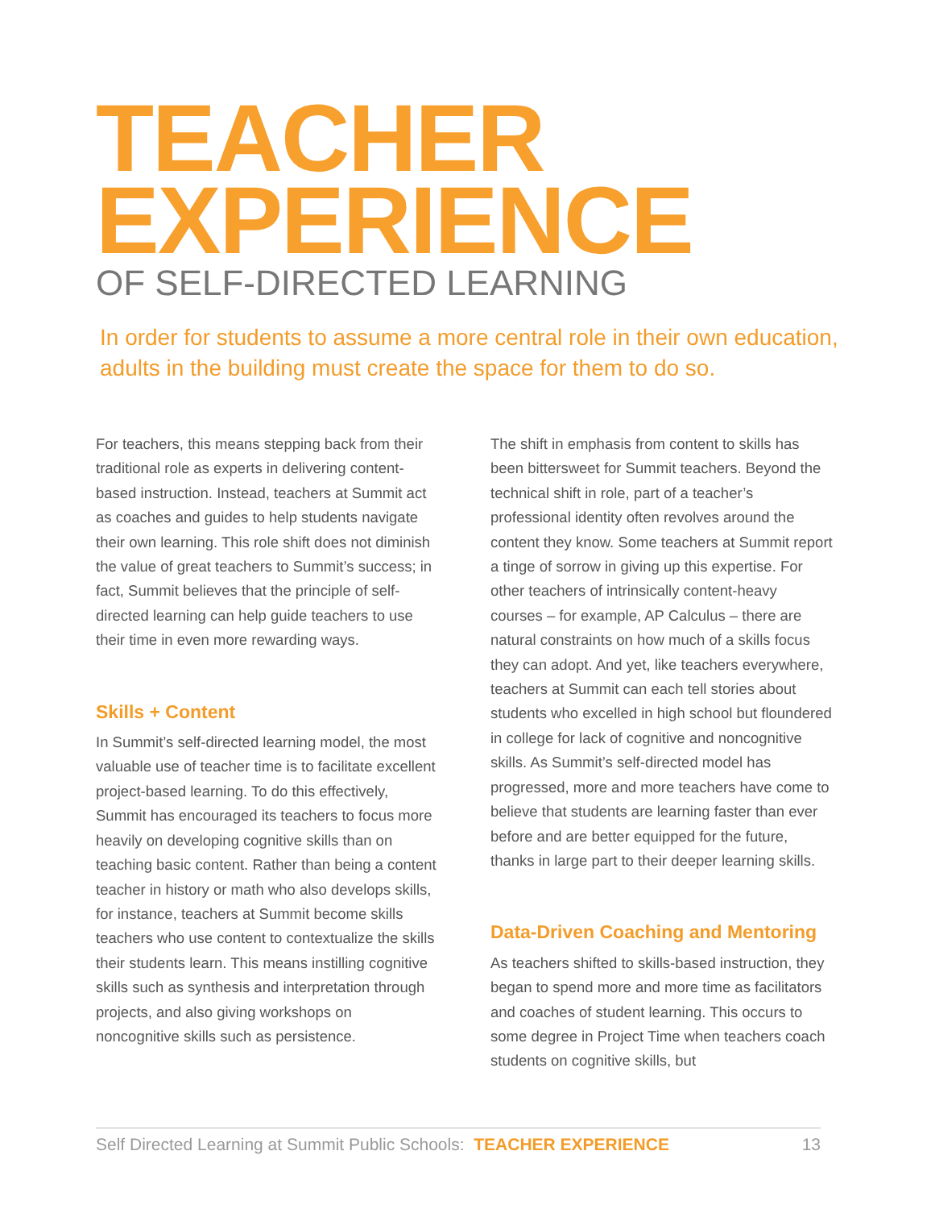TEACHER
EXPERIENCE
OF SELF-DIRECTED LEARNING
In order for students to assume a more central role in their own education, adults in the building must create the space for them to do so.
For teachers, this means stepping back from their traditional role as experts in delivering content-based instruction. Instead, teachers at Summit act as coaches and guides to help students navigate their own learning. This role shift does not diminish the value of great teachers to Summit’s success; in fact, Summit believes that the principle of self-directed learning can help guide teachers to use their time in even more rewarding ways.
Skills + Content
In Summit’s self-directed learning model, the most valuable use of teacher time is to facilitate excellent project-based learning. To do this effectively, Summit has encouraged its teachers to focus more heavily on developing cognitive skills than on teaching basic content. Rather than being a content teacher in history or math who also develops skills, for instance, teachers at Summit become skills teachers who use content to contextualize the skills their students learn. This means instilling cognitive skills such as synthesis and interpretation through projects, and also giving workshops on noncognitive skills such as persistence.
The shift in emphasis from content to skills has been bittersweet for Summit teachers. Beyond the technical shift in role, part of a teacher’s professional identity often revolves around the content they know. Some teachers at Summit report a tinge of sorrow in giving up this expertise. For other teachers of intrinsically content-heavy courses – for example, AP Calculus – there are natural constraints on how much of a skills focus they can adopt. And yet, like teachers everywhere, teachers at Summit can each tell stories about students who excelled in high school but floundered in college for lack of cognitive and noncognitive skills. As Summit’s self-directed model has progressed, more and more teachers have come to believe that students are learning faster than ever before and are better equipped for the future, thanks in large part to their deeper learning skills.
Data-Driven Coaching and Mentoring
As teachers shifted to skills-based instruction, they began to spend more and more time as facilitators and coaches of student learning. This occurs to some degree in Project Time when teachers coach students on cognitive skills, but
Self Directed Learning at Summit Public Schools: TEACHER EXPERIENCE 13